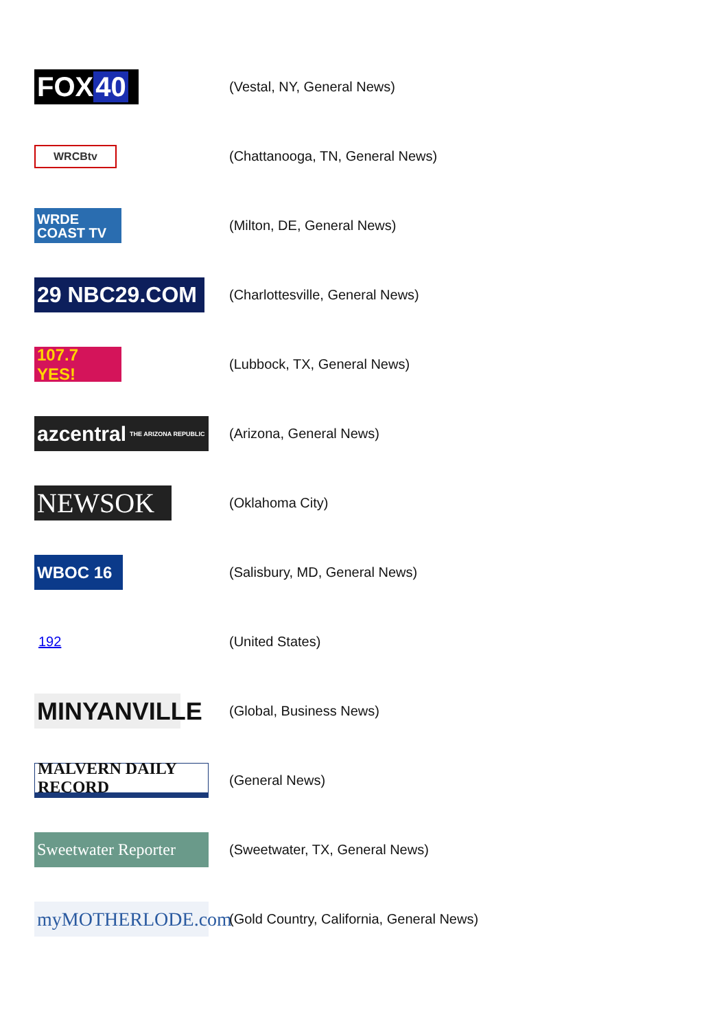| FOX 40 | (Vestal, NY, General News) |
| WRCBtv | (Chattanooga, TN, General News) |
| WRDE COAST TV | (Milton, DE, General News) |
| 29 NBC29.COM | (Charlottesville, General News) |
| 107.7 YES! | (Lubbock, TX, General News) |
| azcentral THE ARIZONA REPUBLIC | (Arizona, General News) |
| NEWSOK | (Oklahoma City) |
| WBOC 16 | (Salisbury, MD, General News) |
| 192 | (United States) |
| MINYANVILLE | (Global, Business News) |
| MALVERN DAILY RECORD | (General News) |
| Sweetwater Reporter | (Sweetwater, TX, General News) |
| myMOTHERLODE.com | (Gold Country, California, General News) |